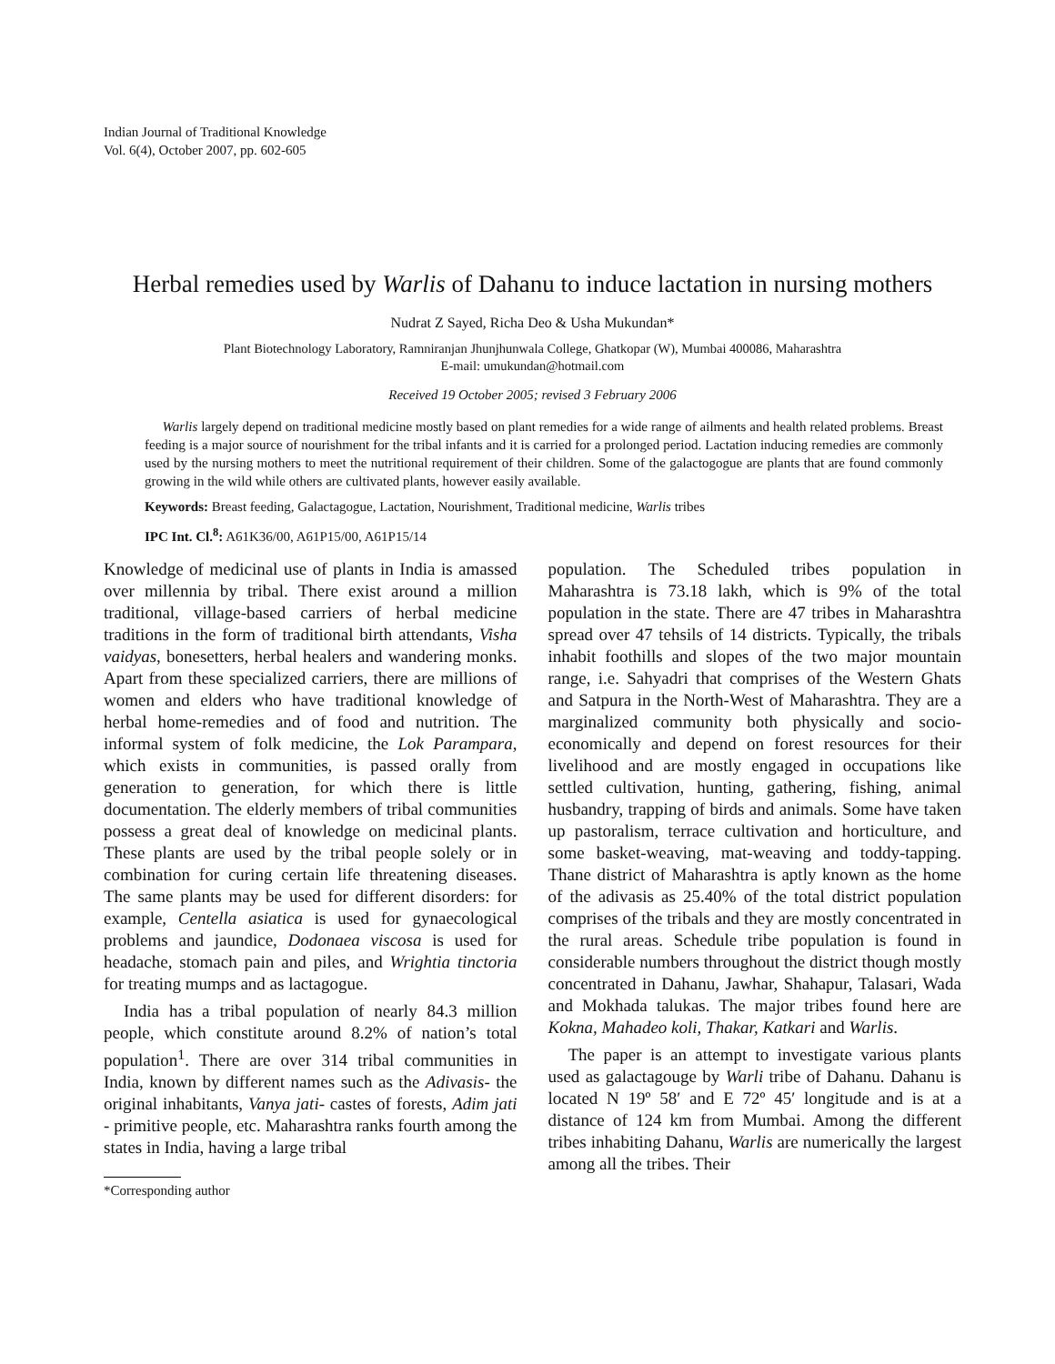Indian Journal of Traditional Knowledge
Vol. 6(4), October 2007, pp. 602-605
Herbal remedies used by Warlis of Dahanu to induce lactation in nursing mothers
Nudrat Z Sayed, Richa Deo & Usha Mukundan*
Plant Biotechnology Laboratory, Ramniranjan Jhunjhunwala College, Ghatkopar (W), Mumbai 400086, Maharashtra
E-mail: umukundan@hotmail.com
Received 19 October 2005; revised 3 February 2006
Warlis largely depend on traditional medicine mostly based on plant remedies for a wide range of ailments and health related problems. Breast feeding is a major source of nourishment for the tribal infants and it is carried for a prolonged period. Lactation inducing remedies are commonly used by the nursing mothers to meet the nutritional requirement of their children. Some of the galactogogue are plants that are found commonly growing in the wild while others are cultivated plants, however easily available.
Keywords: Breast feeding, Galactagogue, Lactation, Nourishment, Traditional medicine, Warlis tribes
IPC Int. Cl.<sup>8</sup>: A61K36/00, A61P15/00, A61P15/14
Knowledge of medicinal use of plants in India is amassed over millennia by tribal. There exist around a million traditional, village-based carriers of herbal medicine traditions in the form of traditional birth attendants, Visha vaidyas, bonesetters, herbal healers and wandering monks. Apart from these specialized carriers, there are millions of women and elders who have traditional knowledge of herbal home-remedies and of food and nutrition. The informal system of folk medicine, the Lok Parampara, which exists in communities, is passed orally from generation to generation, for which there is little documentation. The elderly members of tribal communities possess a great deal of knowledge on medicinal plants. These plants are used by the tribal people solely or in combination for curing certain life threatening diseases. The same plants may be used for different disorders: for example, Centella asiatica is used for gynaecological problems and jaundice, Dodonaea viscosa is used for headache, stomach pain and piles, and Wrightia tinctoria for treating mumps and as lactagogue.
India has a tribal population of nearly 84.3 million people, which constitute around 8.2% of nation’s total population<sup>1</sup>. There are over 314 tribal communities in India, known by different names such as the Adivasis- the original inhabitants, Vanya jati- castes of forests, Adim jati - primitive people, etc. Maharashtra ranks fourth among the states in India, having a large tribal
*Corresponding author
population. The Scheduled tribes population in Maharashtra is 73.18 lakh, which is 9% of the total population in the state. There are 47 tribes in Maharashtra spread over 47 tehsils of 14 districts. Typically, the tribals inhabit foothills and slopes of the two major mountain range, i.e. Sahyadri that comprises of the Western Ghats and Satpura in the North-West of Maharashtra. They are a marginalized community both physically and socio-economically and depend on forest resources for their livelihood and are mostly engaged in occupations like settled cultivation, hunting, gathering, fishing, animal husbandry, trapping of birds and animals. Some have taken up pastoralism, terrace cultivation and horticulture, and some basket-weaving, mat-weaving and toddy-tapping. Thane district of Maharashtra is aptly known as the home of the adivasis as 25.40% of the total district population comprises of the tribals and they are mostly concentrated in the rural areas. Schedule tribe population is found in considerable numbers throughout the district though mostly concentrated in Dahanu, Jawhar, Shahapur, Talasari, Wada and Mokhada talukas. The major tribes found here are Kokna, Mahadeo koli, Thakar, Katkari and Warlis.
The paper is an attempt to investigate various plants used as galactagouge by Warli tribe of Dahanu. Dahanu is located N 19º 58′ and E 72º 45′ longitude and is at a distance of 124 km from Mumbai. Among the different tribes inhabiting Dahanu, Warlis are numerically the largest among all the tribes. Their